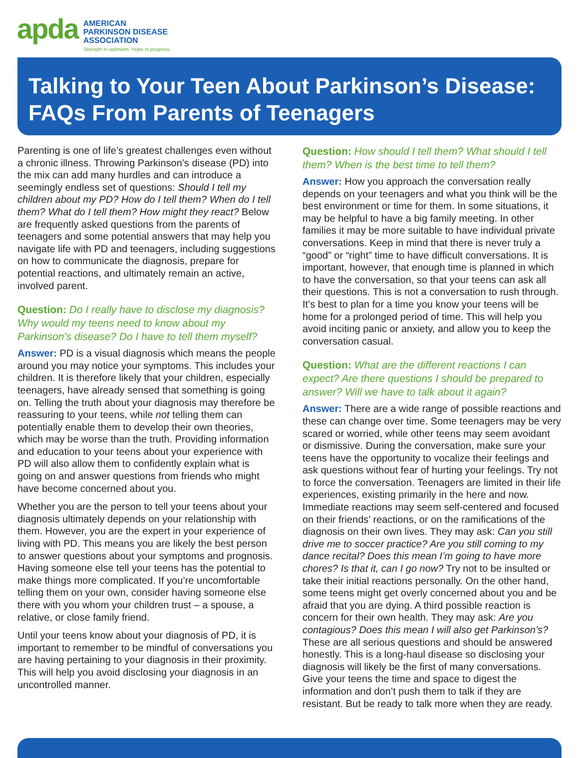apda
AMERICAN
PARKINSON DISEASE
ASSOCIATION
Strength in optimism. Hope in progress.
Talking to Your Teen About Parkinson’s Disease: FAQs From Parents of Teenagers
Parenting is one of life’s greatest challenges even without a chronic illness. Throwing Parkinson’s disease (PD) into the mix can add many hurdles and can introduce a seemingly endless set of questions: Should I tell my children about my PD? How do I tell them? When do I tell them? What do I tell them? How might they react? Below are frequently asked questions from the parents of teenagers and some potential answers that may help you navigate life with PD and teenagers, including suggestions on how to communicate the diagnosis, prepare for potential reactions, and ultimately remain an active, involved parent.
Question: Do I really have to disclose my diagnosis? Why would my teens need to know about my Parkinson’s disease? Do I have to tell them myself?
Answer: PD is a visual diagnosis which means the people around you may notice your symptoms. This includes your children. It is therefore likely that your children, especially teenagers, have already sensed that something is going on. Telling the truth about your diagnosis may therefore be reassuring to your teens, while not telling them can potentially enable them to develop their own theories, which may be worse than the truth. Providing information and education to your teens about your experience with PD will also allow them to confidently explain what is going on and answer questions from friends who might have become concerned about you.
Whether you are the person to tell your teens about your diagnosis ultimately depends on your relationship with them. However, you are the expert in your experience of living with PD. This means you are likely the best person to answer questions about your symptoms and prognosis. Having someone else tell your teens has the potential to make things more complicated. If you’re uncomfortable telling them on your own, consider having someone else there with you whom your children trust – a spouse, a relative, or close family friend.
Until your teens know about your diagnosis of PD, it is important to remember to be mindful of conversations you are having pertaining to your diagnosis in their proximity. This will help you avoid disclosing your diagnosis in an uncontrolled manner.
Question: How should I tell them? What should I tell them? When is the best time to tell them?
Answer: How you approach the conversation really depends on your teenagers and what you think will be the best environment or time for them. In some situations, it may be helpful to have a big family meeting. In other families it may be more suitable to have individual private conversations. Keep in mind that there is never truly a “good” or “right” time to have difficult conversations. It is important, however, that enough time is planned in which to have the conversation, so that your teens can ask all their questions. This is not a conversation to rush through. It’s best to plan for a time you know your teens will be home for a prolonged period of time. This will help you avoid inciting panic or anxiety, and allow you to keep the conversation casual.
Question: What are the different reactions I can expect? Are there questions I should be prepared to answer? Will we have to talk about it again?
Answer: There are a wide range of possible reactions and these can change over time. Some teenagers may be very scared or worried, while other teens may seem avoidant or dismissive. During the conversation, make sure your teens have the opportunity to vocalize their feelings and ask questions without fear of hurting your feelings. Try not to force the conversation. Teenagers are limited in their life experiences, existing primarily in the here and now. Immediate reactions may seem self-centered and focused on their friends’ reactions, or on the ramifications of the diagnosis on their own lives. They may ask: Can you still drive me to soccer practice? Are you still coming to my dance recital? Does this mean I’m going to have more chores? Is that it, can I go now? Try not to be insulted or take their initial reactions personally. On the other hand, some teens might get overly concerned about you and be afraid that you are dying. A third possible reaction is concern for their own health. They may ask: Are you contagious? Does this mean I will also get Parkinson’s? These are all serious questions and should be answered honestly. This is a long-haul disease so disclosing your diagnosis will likely be the first of many conversations. Give your teens the time and space to digest the information and don’t push them to talk if they are resistant. But be ready to talk more when they are ready.